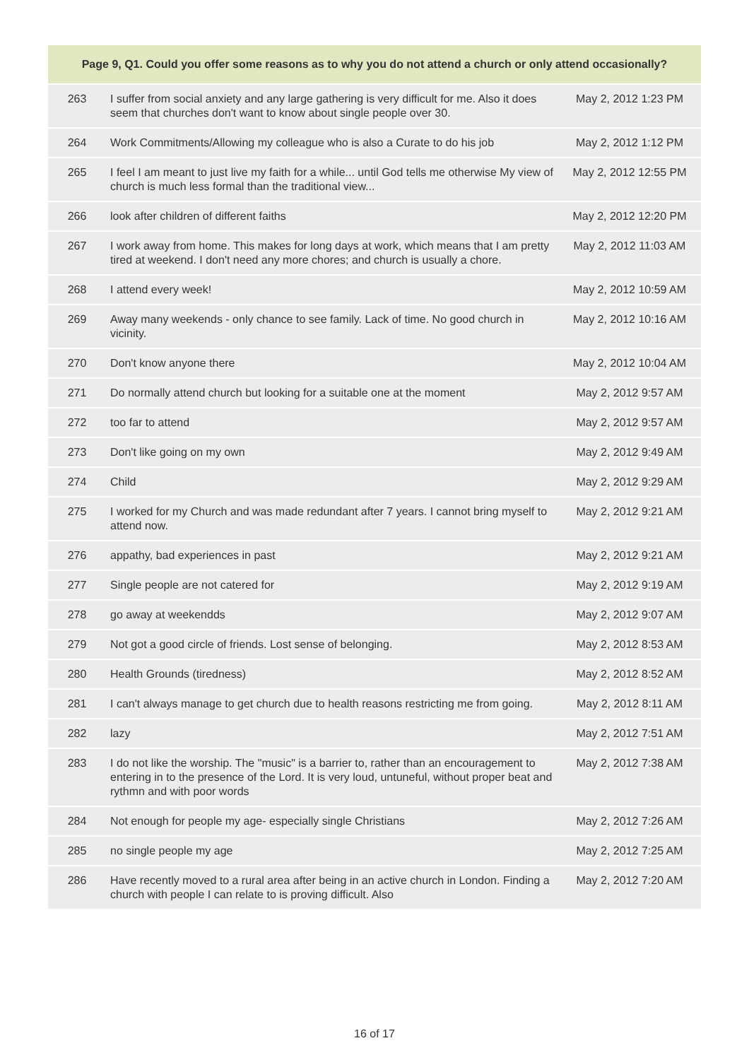| Page 9, Q1. Could you offer some reasons as to why you do not attend a church or only attend occasionally? | | |
| --- | --- | --- |
| 263 | I suffer from social anxiety and any large gathering is very difficult for me. Also it does seem that churches don't want to know about single people over 30. | May 2, 2012 1:23 PM |
| 264 | Work Commitments/Allowing my colleague who is also a Curate to do his job | May 2, 2012 1:12 PM |
| 265 | I feel I am meant to just live my faith for a while... until God tells me otherwise My view of church is much less formal than the traditional view... | May 2, 2012 12:55 PM |
| 266 | look after children of different faiths | May 2, 2012 12:20 PM |
| 267 | I work away from home. This makes for long days at work, which means that I am pretty tired at weekend. I don't need any more chores; and church is usually a chore. | May 2, 2012 11:03 AM |
| 268 | I attend every week! | May 2, 2012 10:59 AM |
| 269 | Away many weekends - only chance to see family. Lack of time. No good church in vicinity. | May 2, 2012 10:16 AM |
| 270 | Don't know anyone there | May 2, 2012 10:04 AM |
| 271 | Do normally attend church but looking for a suitable one at the moment | May 2, 2012 9:57 AM |
| 272 | too far to attend | May 2, 2012 9:57 AM |
| 273 | Don't like going on my own | May 2, 2012 9:49 AM |
| 274 | Child | May 2, 2012 9:29 AM |
| 275 | I worked for my Church and was made redundant after 7 years. I cannot bring myself to attend now. | May 2, 2012 9:21 AM |
| 276 | appathy, bad experiences in past | May 2, 2012 9:21 AM |
| 277 | Single people are not catered for | May 2, 2012 9:19 AM |
| 278 | go away at weekendds | May 2, 2012 9:07 AM |
| 279 | Not got a good circle of friends. Lost sense of belonging. | May 2, 2012 8:53 AM |
| 280 | Health Grounds (tiredness) | May 2, 2012 8:52 AM |
| 281 | I can't always manage to get church due to health reasons restricting me from going. | May 2, 2012 8:11 AM |
| 282 | lazy | May 2, 2012 7:51 AM |
| 283 | I do not like the worship. The "music" is a barrier to, rather than an encouragement to entering in to the presence of the Lord. It is very loud, untuneful, without proper beat and rythmn and with poor words | May 2, 2012 7:38 AM |
| 284 | Not enough for people my age- especially single Christians | May 2, 2012 7:26 AM |
| 285 | no single people my age | May 2, 2012 7:25 AM |
| 286 | Have recently moved to a rural area after being in an active church in London. Finding a church with people I can relate to is proving difficult. Also | May 2, 2012 7:20 AM |
16 of 17